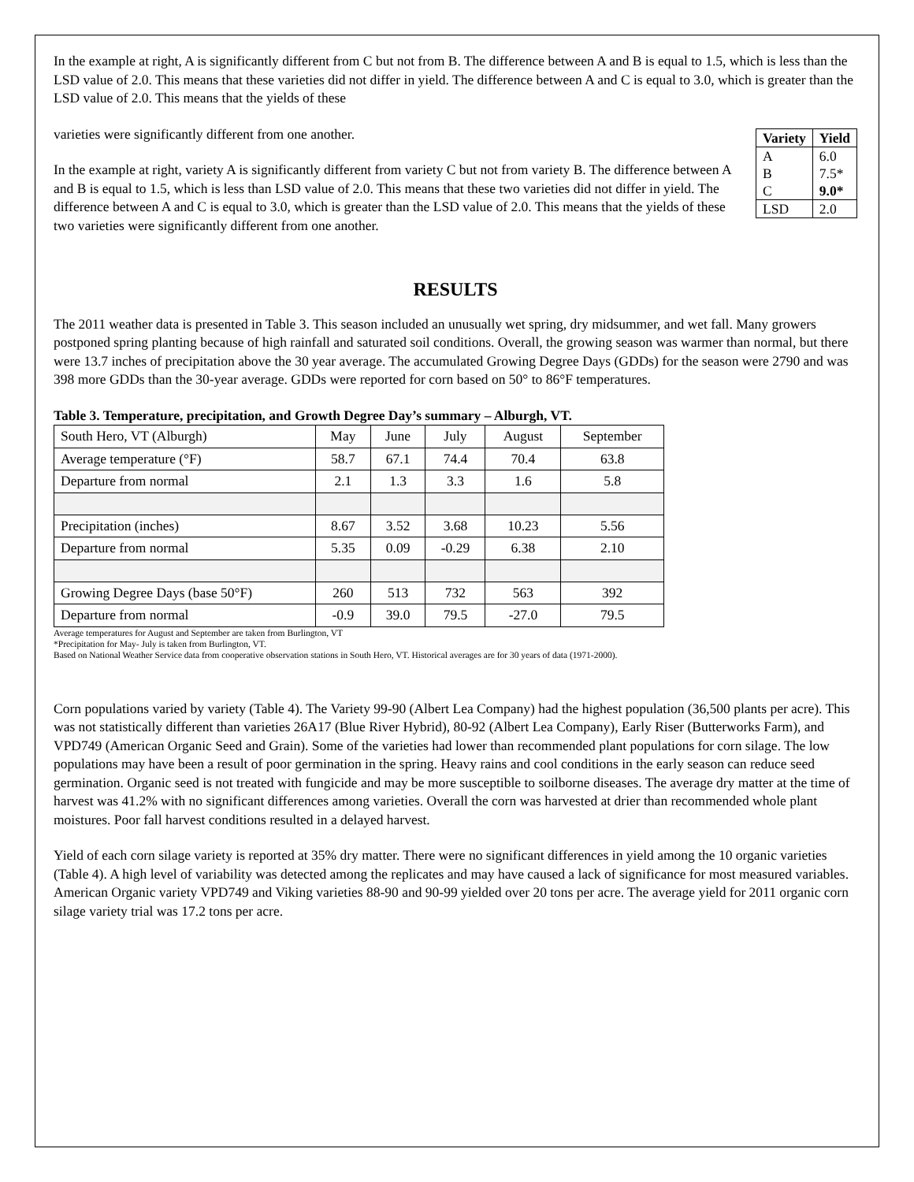In the example at right, A is significantly different from C but not from B. The difference between A and B is equal to 1.5, which is less than the LSD value of 2.0. This means that these varieties did not differ in yield. The difference between A and C is equal to 3.0, which is greater than the LSD value of 2.0. This means that the yields of these
| Variety | Yield |
| --- | --- |
| A | 6.0 |
| B | 7.5* |
| C | 9.0* |
| LSD | 2.0 |
varieties were significantly different from one another.
In the example at right, variety A is significantly different from variety C but not from variety B. The difference between A and B is equal to 1.5, which is less than LSD value of 2.0. This means that these two varieties did not differ in yield. The difference between A and C is equal to 3.0, which is greater than the LSD value of 2.0. This means that the yields of these two varieties were significantly different from one another.
RESULTS
The 2011 weather data is presented in Table 3. This season included an unusually wet spring, dry midsummer, and wet fall. Many growers postponed spring planting because of high rainfall and saturated soil conditions. Overall, the growing season was warmer than normal, but there were 13.7 inches of precipitation above the 30 year average. The accumulated Growing Degree Days (GDDs) for the season were 2790 and was 398 more GDDs than the 30-year average. GDDs were reported for corn based on 50° to 86°F temperatures.
Table 3. Temperature, precipitation, and Growth Degree Day’s summary – Alburgh, VT.
| South Hero, VT (Alburgh) | May | June | July | August | September |
| Average temperature (°F) | 58.7 | 67.1 | 74.4 | 70.4 | 63.8 |
| Departure from normal | 2.1 | 1.3 | 3.3 | 1.6 | 5.8 |
| Precipitation (inches) | 8.67 | 3.52 | 3.68 | 10.23 | 5.56 |
| Departure from normal | 5.35 | 0.09 | -0.29 | 6.38 | 2.10 |
| Growing Degree Days (base 50°F) | 260 | 513 | 732 | 563 | 392 |
| Departure from normal | -0.9 | 39.0 | 79.5 | -27.0 | 79.5 |
Average temperatures for August and September are taken from Burlington, VT
*Precipitation for May- July is taken from Burlington, VT.
Based on National Weather Service data from cooperative observation stations in South Hero, VT. Historical averages are for 30 years of data (1971-2000).
Corn populations varied by variety (Table 4). The Variety 99-90 (Albert Lea Company) had the highest population (36,500 plants per acre). This was not statistically different than varieties 26A17 (Blue River Hybrid), 80-92 (Albert Lea Company), Early Riser (Butterworks Farm), and VPD749 (American Organic Seed and Grain). Some of the varieties had lower than recommended plant populations for corn silage. The low populations may have been a result of poor germination in the spring. Heavy rains and cool conditions in the early season can reduce seed germination. Organic seed is not treated with fungicide and may be more susceptible to soilborne diseases. The average dry matter at the time of harvest was 41.2% with no significant differences among varieties. Overall the corn was harvested at drier than recommended whole plant moistures. Poor fall harvest conditions resulted in a delayed harvest.
Yield of each corn silage variety is reported at 35% dry matter. There were no significant differences in yield among the 10 organic varieties (Table 4). A high level of variability was detected among the replicates and may have caused a lack of significance for most measured variables. American Organic variety VPD749 and Viking varieties 88-90 and 90-99 yielded over 20 tons per acre. The average yield for 2011 organic corn silage variety trial was 17.2 tons per acre.